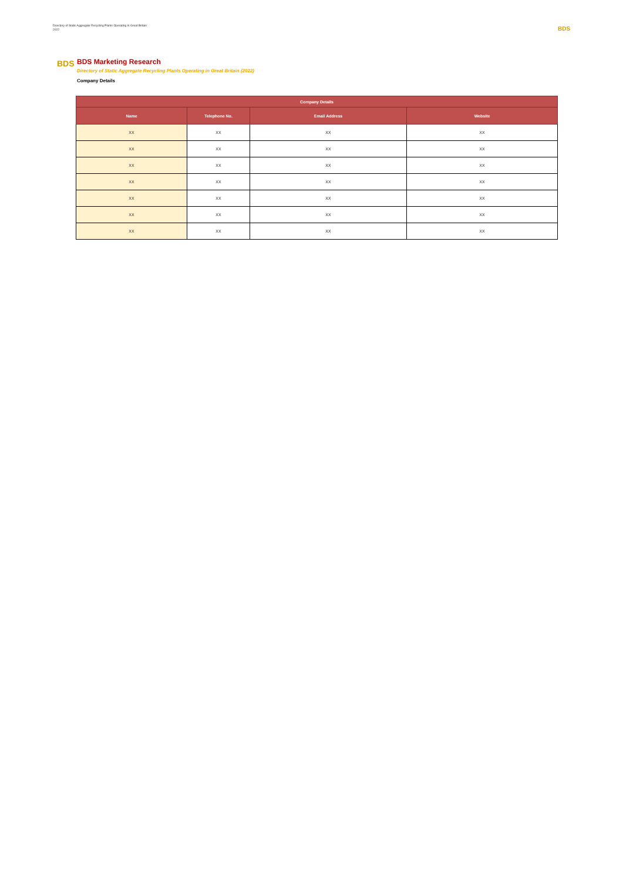Directory of Static Aggregate Recycling Plants Operating in Great Britain
2022
BDS
BDS
BDS Marketing Research
Directory of Static Aggregate Recycling Plants Operating in Great Britain (2022)
Company Details
| Company Details | | | |
| --- | --- | --- | --- |
| Name | Telephone No. | Email Address | Website |
| XX | XX | XX | XX |
| XX | XX | XX | XX |
| XX | XX | XX | XX |
| XX | XX | XX | XX |
| XX | XX | XX | XX |
| XX | XX | XX | XX |
| XX | XX | XX | XX |